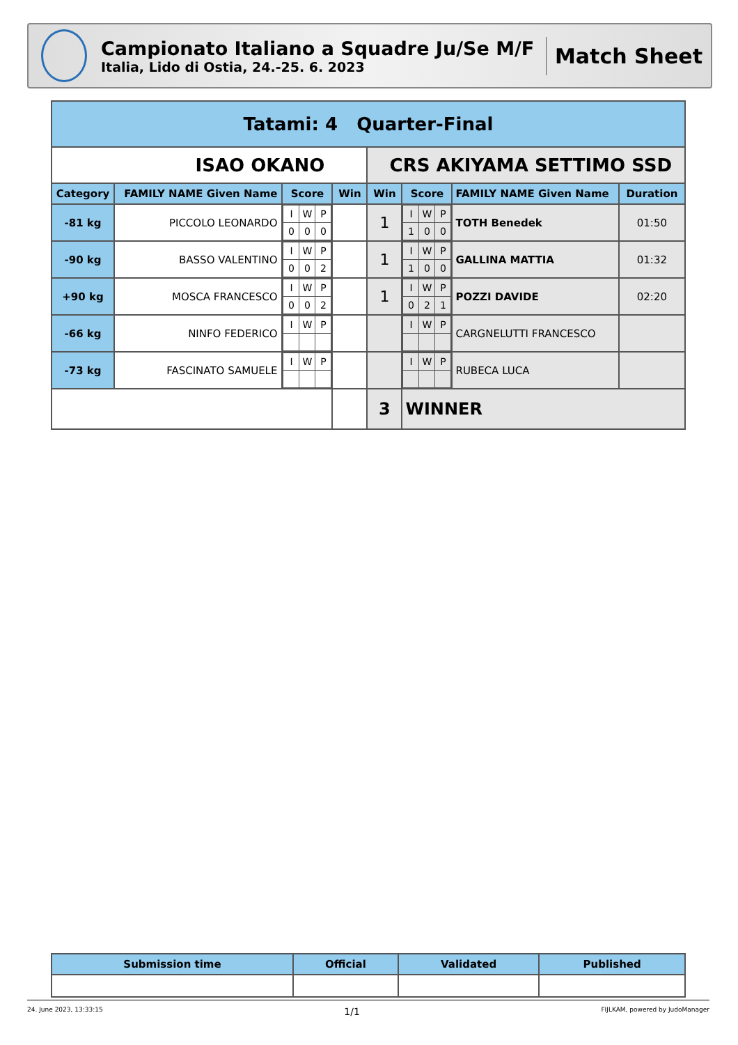Campionato Italiano a Squadre Ju/Se M/F
Italia, Lido di Ostia, 24.-25. 6. 2023
Match Sheet
| Tatami: 4 Quarter-Final | | | | | | | |
| --- | --- | --- | --- | --- | --- | --- | --- |
| ISAO OKANO | | | | CRS AKIYAMA SETTIMO SSD | | | |
| Category | FAMILY NAME Given Name | Score | Win | Win | Score | FAMILY NAME Given Name | Duration |
| -81 kg | PICCOLO LEONARDO | / I / W / P / / 0 / 0 / 0 / | | 1 | / I / W / P / / 1 / 0 / 0 / | TOTH Benedek | 01:50 |
| -90 kg | BASSO VALENTINO | / I / W / P / / 0 / 0 / 2 / | | 1 | / I / W / P / / 1 / 0 / 0 / | GALLINA MATTIA | 01:32 |
| +90 kg | MOSCA FRANCESCO | / I / W / P / / 0 / 0 / 2 / | | 1 | / I / W / P / / 0 / 2 / 1 / | POZZI DAVIDE | 02:20 |
| -66 kg | NINFO FEDERICO | / I / W / P / | | | / I / W / P / | CARGNELUTTI FRANCESCO | |
| -73 kg | FASCINATO SAMUELE | / I / W / P / | | | / I / W / P / | RUBECA LUCA | |
| | | | | 3 | WINNER | | |
| Submission time | Official | Validated | Published |
| --- | --- | --- | --- |
24. June 2023, 13:33:15 1/1 FIJLKAM, powered by JudoManager